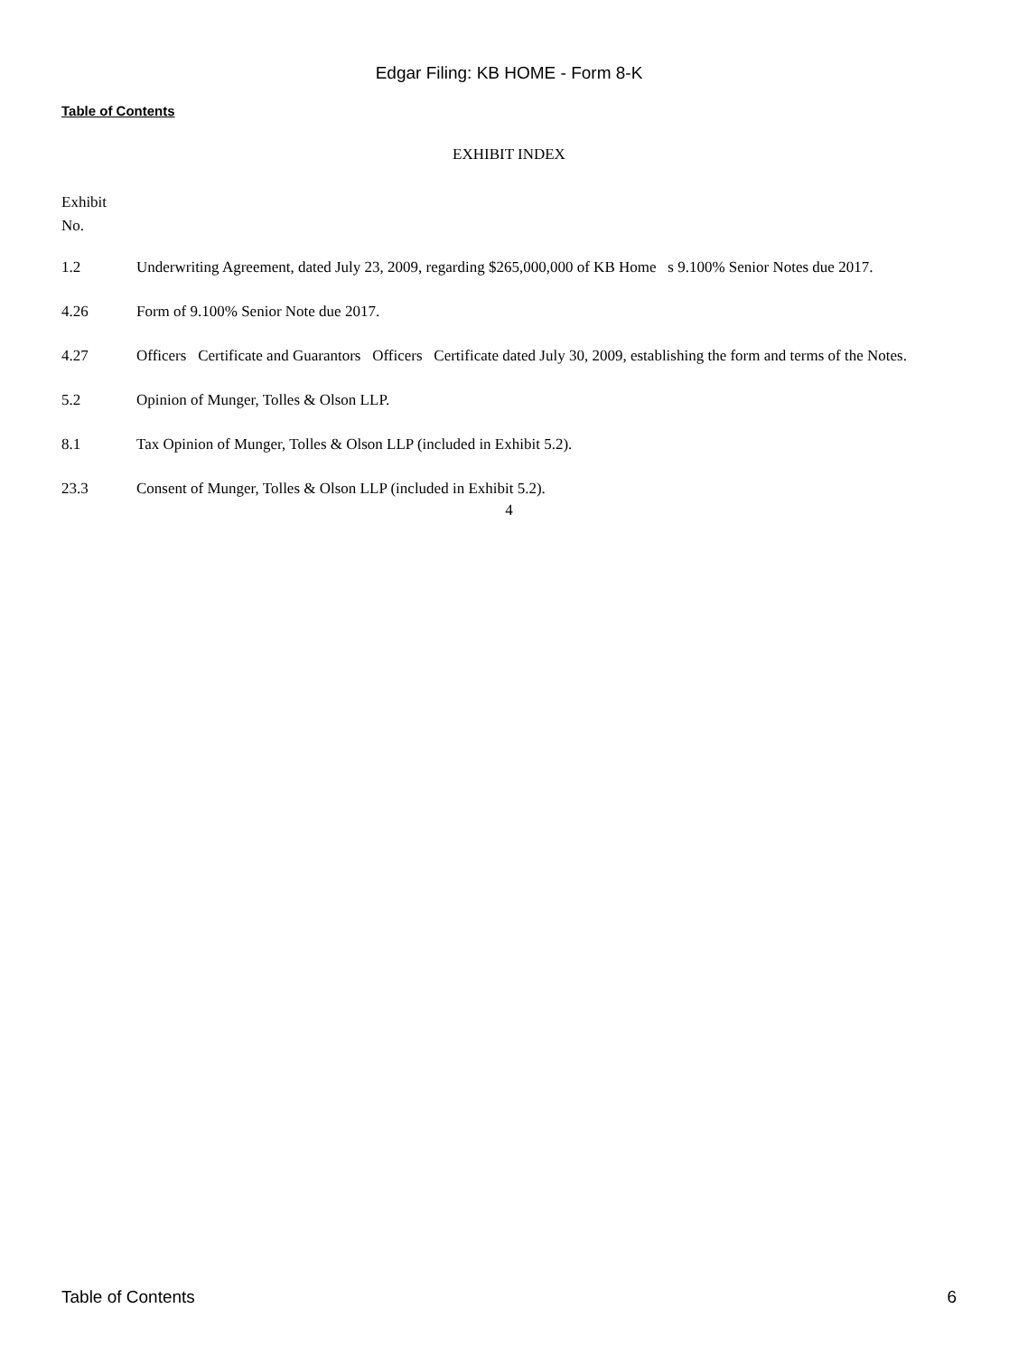Edgar Filing: KB HOME - Form 8-K
Table of Contents
EXHIBIT INDEX
Exhibit
No.
| 1.2 | Underwriting Agreement, dated July 23, 2009, regarding $265,000,000 of KB Home s 9.100% Senior Notes due 2017. |
| 4.26 | Form of 9.100% Senior Note due 2017. |
| 4.27 | Officers Certificate and Guarantors Officers Certificate dated July 30, 2009, establishing the form and terms of the Notes. |
| 5.2 | Opinion of Munger, Tolles & Olson LLP. |
| 8.1 | Tax Opinion of Munger, Tolles & Olson LLP (included in Exhibit 5.2). |
| 23.3 | Consent of Munger, Tolles & Olson LLP (included in Exhibit 5.2). |
4
Table of Contents 6